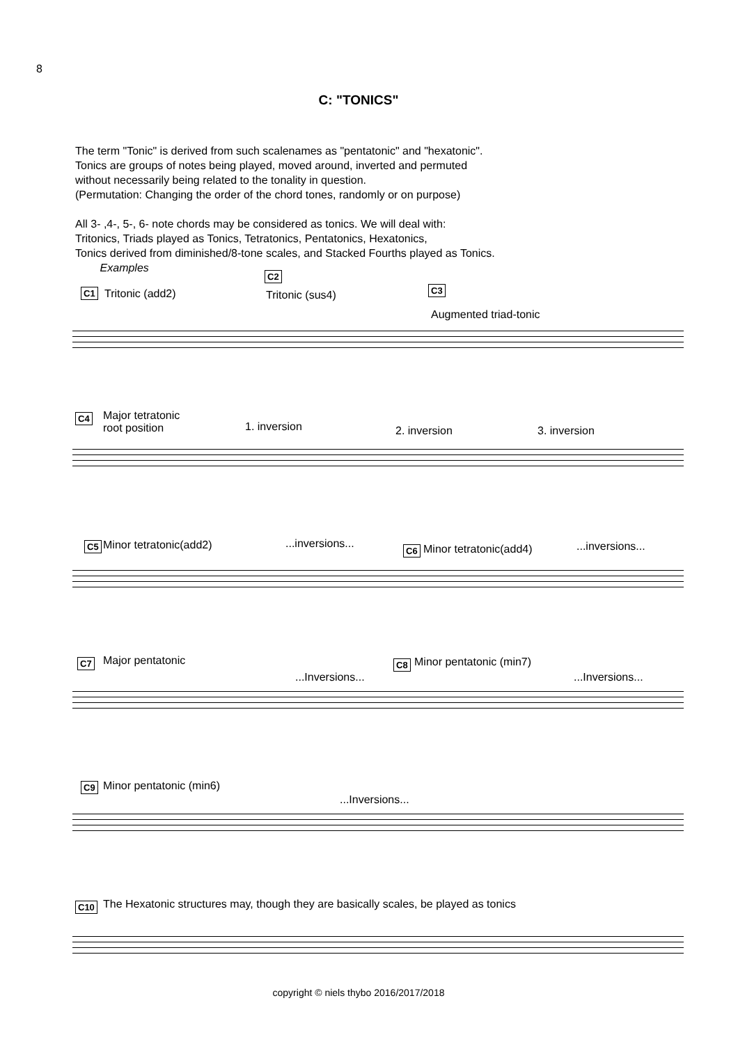8
C: "TONICS"
The term "Tonic" is derived from such scalenames as "pentatonic" and "hexatonic".
Tonics are groups of notes being played, moved around, inverted and permuted
without necessarily being related to the tonality in question.
(Permutation: Changing the order of the chord tones, randomly or on purpose)
All 3- ,4-, 5-, 6- note chords may be considered as tonics. We will deal with:
Tritonics, Triads played as Tonics, Tetratonics, Pentatonics, Hexatonics,
Tonics derived from diminished/8-tone scales, and Stacked Fourths played as Tonics.
Examples
C1 Tritonic (add2)
C2
Tritonic (sus4) C3
Augmented triad-tonic
C4 Major tetratonic
root position 1. inversion 2. inversion 3. inversion
C5 Minor tetratonic(add2) ...inversions... C6 Minor tetratonic(add4) ...inversions...
C7 Major pentatonic
...Inversions...
C8 Minor pentatonic (min7)
...Inversions...
C9 Minor pentatonic (min6)
...Inversions...
C10 The Hexatonic structures may, though they are basically scales, be played as tonics
copyright © niels thybo 2016/2017/2018